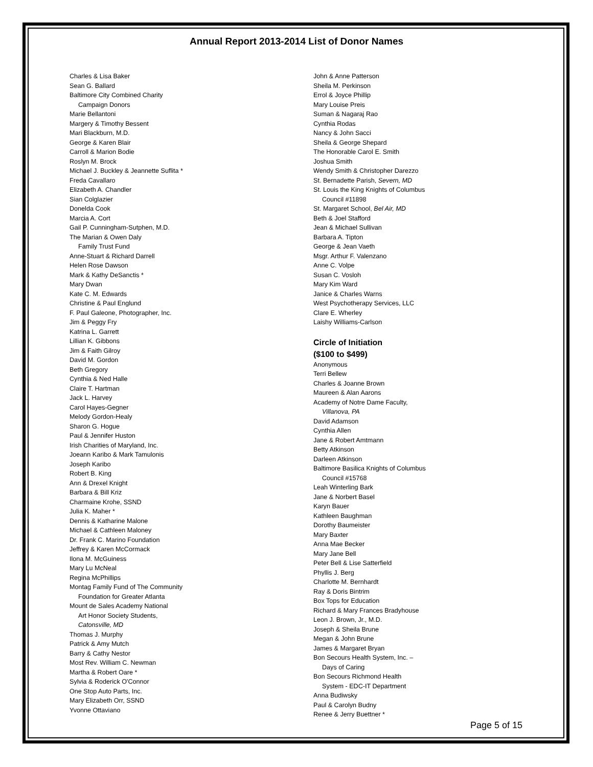Annual Report 2013-2014 List of Donor Names
Charles & Lisa Baker
Sean G. Ballard
Baltimore City Combined Charity
Campaign Donors
Marie Bellantoni
Margery & Timothy Bessent
Mari Blackburn, M.D.
George & Karen Blair
Carroll & Marion Bodie
Roslyn M. Brock
Michael J. Buckley & Jeannette Suflita *
Freda Cavallaro
Elizabeth A. Chandler
Sian Colglazier
Donelda Cook
Marcia A. Cort
Gail P. Cunningham-Sutphen, M.D.
The Marian & Owen Daly
Family Trust Fund
Anne-Stuart & Richard Darrell
Helen Rose Dawson
Mark & Kathy DeSanctis *
Mary Dwan
Kate C. M. Edwards
Christine & Paul Englund
F. Paul Galeone, Photographer, Inc.
Jim & Peggy Fry
Katrina L. Garrett
Lillian K. Gibbons
Jim & Faith Gilroy
David M. Gordon
Beth Gregory
Cynthia & Ned Halle
Claire T. Hartman
Jack L. Harvey
Carol Hayes-Gegner
Melody Gordon-Healy
Sharon G. Hogue
Paul & Jennifer Huston
Irish Charities of Maryland, Inc.
Joeann Karibo & Mark Tamulonis
Joseph Karibo
Robert B. King
Ann & Drexel Knight
Barbara & Bill Kriz
Charmaine Krohe, SSND
Julia K. Maher *
Dennis & Katharine Malone
Michael & Cathleen Maloney
Dr. Frank C. Marino Foundation
Jeffrey & Karen McCormack
Ilona M. McGuiness
Mary Lu McNeal
Regina McPhillips
Montag Family Fund of The Community
Foundation for Greater Atlanta
Mount de Sales Academy National
Art Honor Society Students,
Catonsville, MD
Thomas J. Murphy
Patrick & Amy Mutch
Barry & Cathy Nestor
Most Rev. William C. Newman
Martha & Robert Oare *
Sylvia & Roderick O'Connor
One Stop Auto Parts, Inc.
Mary Elizabeth Orr, SSND
Yvonne Ottaviano
John & Anne Patterson
Sheila M. Perkinson
Errol & Joyce Phillip
Mary Louise Preis
Suman & Nagaraj Rao
Cynthia Rodas
Nancy & John Sacci
Sheila & George Shepard
The Honorable Carol E. Smith
Joshua Smith
Wendy Smith & Christopher Darezzo
St. Bernadette Parish, Severn, MD
St. Louis the King Knights of Columbus
Council #11898
St. Margaret School, Bel Air, MD
Beth & Joel Stafford
Jean & Michael Sullivan
Barbara A. Tipton
George & Jean Vaeth
Msgr. Arthur F. Valenzano
Anne C. Volpe
Susan C. Vosloh
Mary Kim Ward
Janice & Charles Warns
West Psychotherapy Services, LLC
Clare E. Wherley
Laishy Williams-Carlson
Circle of Initiation
($100 to $499)
Anonymous
Terri Bellew
Charles & Joanne Brown
Maureen & Alan Aarons
Academy of Notre Dame Faculty,
Villanova, PA
David Adamson
Cynthia Allen
Jane & Robert Amtmann
Betty Atkinson
Darleen Atkinson
Baltimore Basilica Knights of Columbus
Council #15768
Leah Winterling Bark
Jane & Norbert Basel
Karyn Bauer
Kathleen Baughman
Dorothy Baumeister
Mary Baxter
Anna Mae Becker
Mary Jane Bell
Peter Bell & Lise Satterfield
Phyllis J. Berg
Charlotte M. Bernhardt
Ray & Doris Bintrim
Box Tops for Education
Richard & Mary Frances Bradyhouse
Leon J. Brown, Jr., M.D.
Joseph & Sheila Brune
Megan & John Brune
James & Margaret Bryan
Bon Secours Health System, Inc. –
Days of Caring
Bon Secours Richmond Health
System - EDC-IT Department
Anna Budiwsky
Paul & Carolyn Budny
Renee & Jerry Buettner *
Page 5 of 15